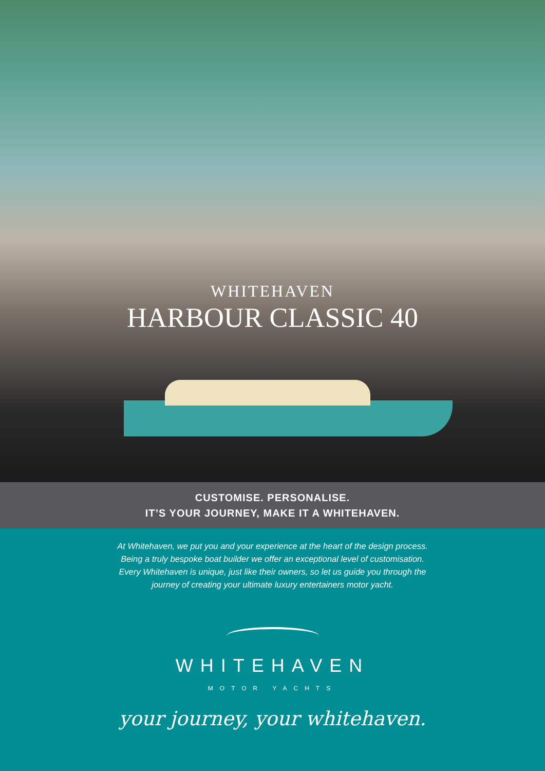WHITEHAVEN
HARBOUR CLASSIC 40
CUSTOMISE. PERSONALISE.
IT’S YOUR JOURNEY, MAKE IT A WHITEHAVEN.
At Whitehaven, we put you and your experience at the heart of the design process.
Being a truly bespoke boat builder we offer an exceptional level of customisation.
Every Whitehaven is unique, just like their owners, so let us guide you through the
journey of creating your ultimate luxury entertainers motor yacht.
WHITEHAVEN
MOTOR YACHTS
your journey, your whitehaven.